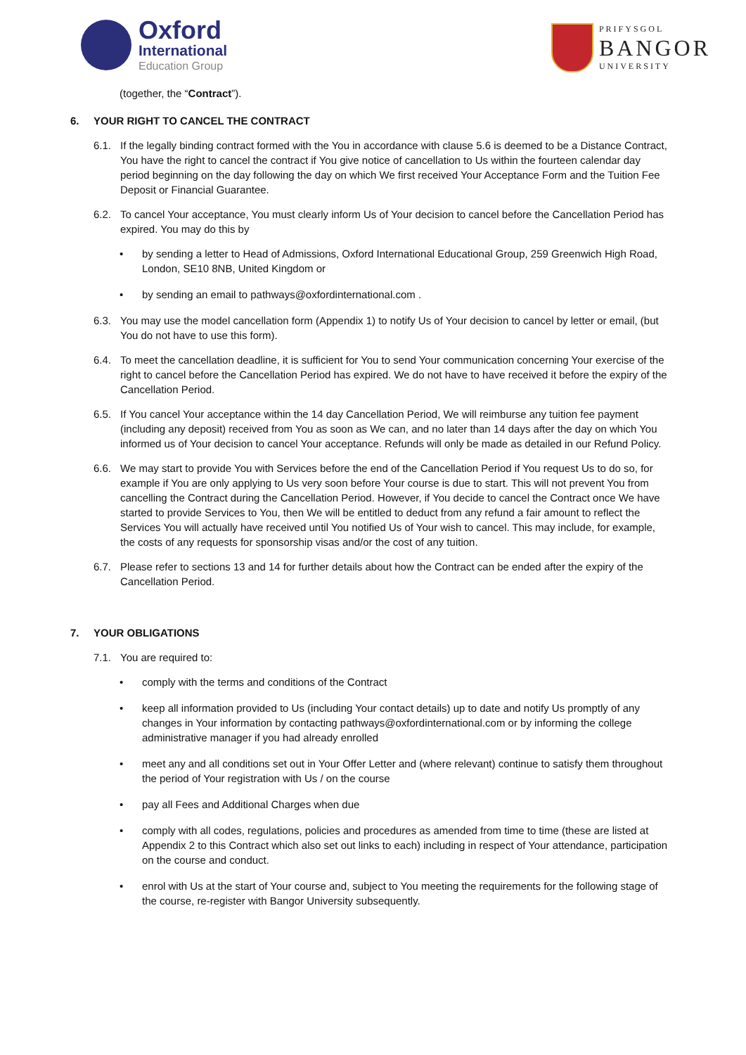Oxford
International
Education Group
PRIFYSGOL
BANGOR
UNIVERSITY
(together, the “Contract”).
6. YOUR RIGHT TO CANCEL THE CONTRACT
6.1. If the legally binding contract formed with the You in accordance with clause 5.6 is deemed to be a Distance Contract, You have the right to cancel the contract if You give notice of cancellation to Us within the fourteen calendar day period beginning on the day following the day on which We first received Your Acceptance Form and the Tuition Fee Deposit or Financial Guarantee.
6.2. To cancel Your acceptance, You must clearly inform Us of Your decision to cancel before the Cancellation Period has expired. You may do this by
• by sending a letter to Head of Admissions, Oxford International Educational Group, 259 Greenwich High Road, London, SE10 8NB, United Kingdom or
• by sending an email to pathways@oxfordinternational.com .
6.3. You may use the model cancellation form (Appendix 1) to notify Us of Your decision to cancel by letter or email, (but You do not have to use this form).
6.4. To meet the cancellation deadline, it is sufficient for You to send Your communication concerning Your exercise of the right to cancel before the Cancellation Period has expired. We do not have to have received it before the expiry of the Cancellation Period.
6.5. If You cancel Your acceptance within the 14 day Cancellation Period, We will reimburse any tuition fee payment (including any deposit) received from You as soon as We can, and no later than 14 days after the day on which You informed us of Your decision to cancel Your acceptance. Refunds will only be made as detailed in our Refund Policy.
6.6. We may start to provide You with Services before the end of the Cancellation Period if You request Us to do so, for example if You are only applying to Us very soon before Your course is due to start. This will not prevent You from cancelling the Contract during the Cancellation Period. However, if You decide to cancel the Contract once We have started to provide Services to You, then We will be entitled to deduct from any refund a fair amount to reflect the Services You will actually have received until You notified Us of Your wish to cancel. This may include, for example, the costs of any requests for sponsorship visas and/or the cost of any tuition.
6.7. Please refer to sections 13 and 14 for further details about how the Contract can be ended after the expiry of the Cancellation Period.
7. YOUR OBLIGATIONS
7.1. You are required to:
• comply with the terms and conditions of the Contract
• keep all information provided to Us (including Your contact details) up to date and notify Us promptly of any changes in Your information by contacting pathways@oxfordinternational.com or by informing the college administrative manager if you had already enrolled
• meet any and all conditions set out in Your Offer Letter and (where relevant) continue to satisfy them throughout the period of Your registration with Us / on the course
• pay all Fees and Additional Charges when due
• comply with all codes, regulations, policies and procedures as amended from time to time (these are listed at Appendix 2 to this Contract which also set out links to each) including in respect of Your attendance, participation on the course and conduct.
• enrol with Us at the start of Your course and, subject to You meeting the requirements for the following stage of the course, re-register with Bangor University subsequently.